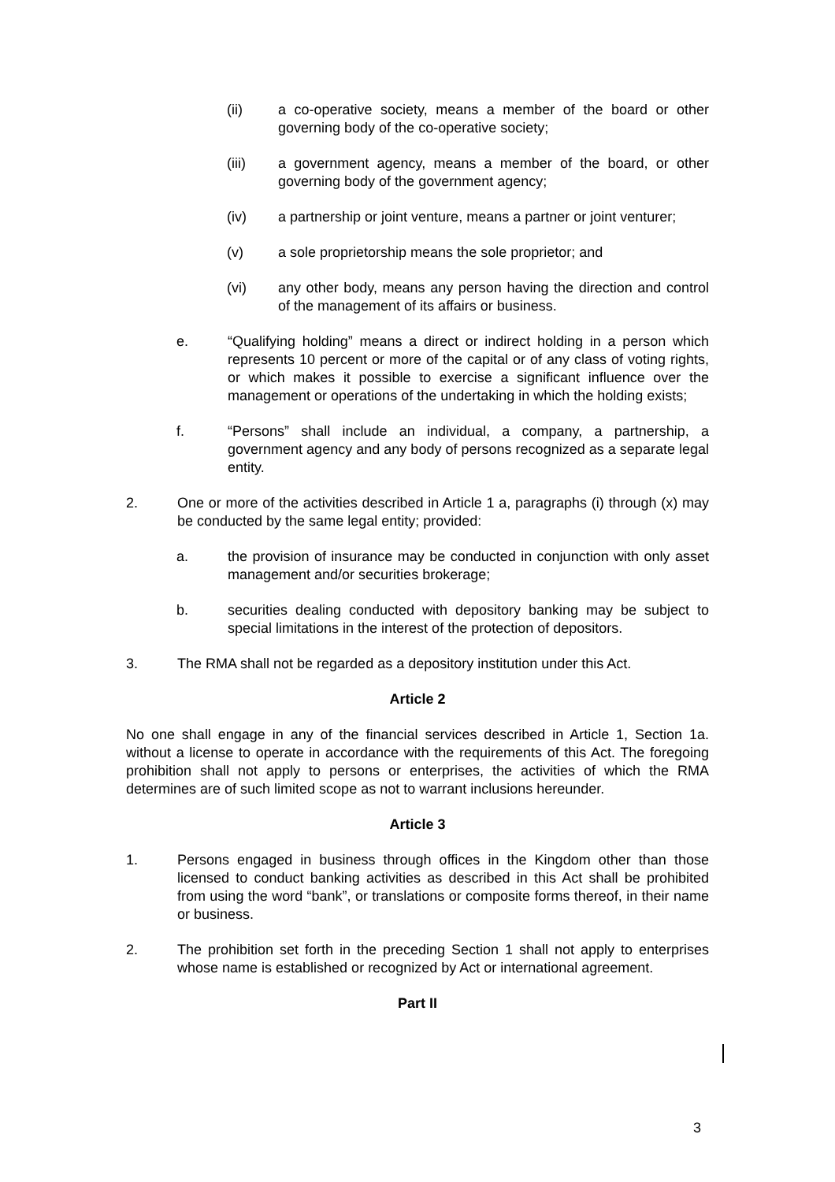(ii) a co-operative society, means a member of the board or other governing body of the co-operative society;
(iii) a government agency, means a member of the board, or other governing body of the government agency;
(iv) a partnership or joint venture, means a partner or joint venturer;
(v) a sole proprietorship means the sole proprietor; and
(vi) any other body, means any person having the direction and control of the management of its affairs or business.
e. “Qualifying holding” means a direct or indirect holding in a person which represents 10 percent or more of the capital or of any class of voting rights, or which makes it possible to exercise a significant influence over the management or operations of the undertaking in which the holding exists;
f. “Persons” shall include an individual, a company, a partnership, a government agency and any body of persons recognized as a separate legal entity.
2. One or more of the activities described in Article 1 a, paragraphs (i) through (x) may be conducted by the same legal entity; provided:
a. the provision of insurance may be conducted in conjunction with only asset management and/or securities brokerage;
b. securities dealing conducted with depository banking may be subject to special limitations in the interest of the protection of depositors.
3. The RMA shall not be regarded as a depository institution under this Act.
Article 2
No one shall engage in any of the financial services described in Article 1, Section 1a. without a license to operate in accordance with the requirements of this Act. The foregoing prohibition shall not apply to persons or enterprises, the activities of which the RMA determines are of such limited scope as not to warrant inclusions hereunder.
Article 3
1. Persons engaged in business through offices in the Kingdom other than those licensed to conduct banking activities as described in this Act shall be prohibited from using the word “bank”, or translations or composite forms thereof, in their name or business.
2. The prohibition set forth in the preceding Section 1 shall not apply to enterprises whose name is established or recognized by Act or international agreement.
Part II
3